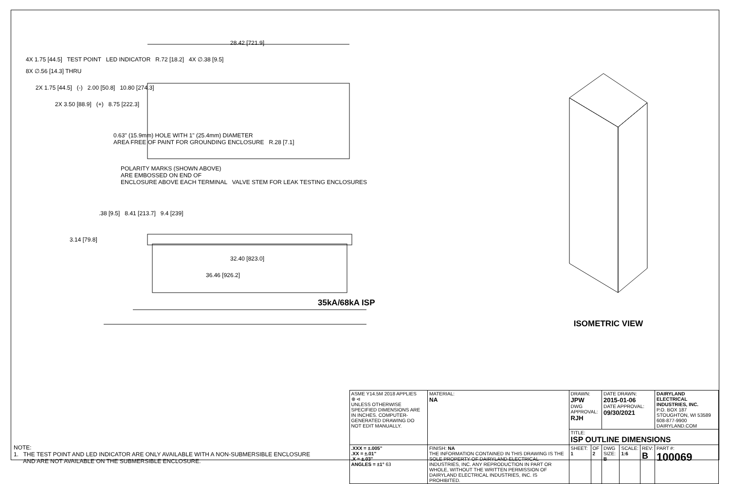28.42 [721.9]
4X 1.75 [44.5] TEST POINT LED INDICATOR R.72 [18.2] 4X ∅.38 [9.5]
8X ∅.56 [14.3] THRU
2X 1.75 [44.5] (-) 2.00 [50.8] 10.80 [274.3]
2X 3.50 [88.9] (+) 8.75 [222.3]
0.63" (15.9mm) HOLE WITH 1" (25.4mm) DIAMETER
AREA FREE OF PAINT FOR GROUNDING ENCLOSURE R.28 [7.1]
POLARITY MARKS (SHOWN ABOVE)
ARE EMBOSSED ON END OF
ENCLOSURE ABOVE EACH TERMINAL VALVE STEM FOR LEAK TESTING ENCLOSURES
.38 [9.5] 8.41 [213.7] 9.4 [239]
3.14 [79.8]
32.40 [823.0]
36.46 [926.2]
35kA/68kA ISP
ISOMETRIC VIEW
NOTE:
1. THE TEST POINT AND LED INDICATOR ARE ONLY AVAILABLE WITH A NON-SUBMERSIBLE ENCLOSURE
AND ARE NOT AVAILABLE ON THE SUBMERSIBLE ENCLOSURE.
| ASME Y14.5M 2018 APPLIES ⊕ ⊲ UNLESS OTHERWISE SPECIFIED DIMENSIONS ARE IN INCHES. COMPUTER-GENERATED DRAWING DO NOT EDIT MANUALLY. | MATERIAL: NA | DRAWN: JPW DWG APPROVAL: RJH | | DATE DRAWN: 2015-01-06 DATE APPROVAL: 09/30/2021 | | | DAIRYLAND ELECTRICAL INDUSTRIES, INC. P.O. BOX 187 STOUGHTON, WI 53589 608-877-9900 DAIRYLAND.COM |
| | | TITLE: ISP OUTLINE DIMENSIONS | | | | | |
| .XXX = ±.005" .XX = ±.01" .X = ±.03" ANGLES = ±1° 63 | FINISH: NA THE INFORMATION CONTAINED IN THIS DRAWING IS THE SOLE PROPERTY OF DAIRYLAND ELECTRICAL INDUSTRIES, INC. ANY REPRODUCTION IN PART OR WHOLE, WITHOUT THE WRITTEN PERMISSION OF DAIRYLAND ELECTRICAL INDUSTRIES, INC. IS PROHIBITED. | SHEET: 1 | OF 2 | DWG SIZE: B | SCALE: 1:6 | REV: B | PART #: 100069 |